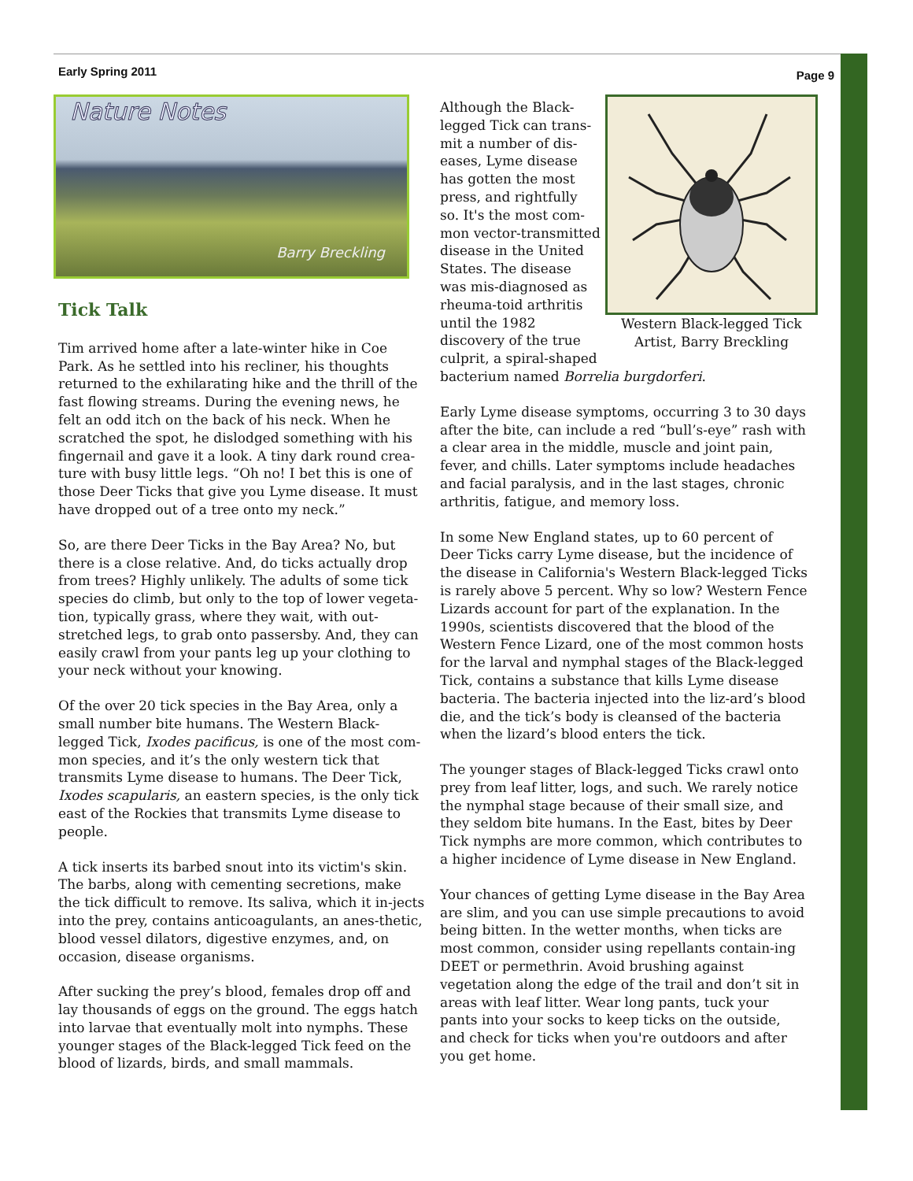Early Spring 2011 Page 9
Nature Notes
Barry Breckling
Tick Talk
Tim arrived home after a late-winter hike in Coe Park. As he settled into his recliner, his thoughts returned to the exhilarating hike and the thrill of the fast flowing streams. During the evening news, he felt an odd itch on the back of his neck. When he scratched the spot, he dislodged something with his fingernail and gave it a look. A tiny dark round crea-ture with busy little legs. “Oh no! I bet this is one of those Deer Ticks that give you Lyme disease. It must have dropped out of a tree onto my neck.”
So, are there Deer Ticks in the Bay Area? No, but there is a close relative. And, do ticks actually drop from trees? Highly unlikely. The adults of some tick species do climb, but only to the top of lower vegeta-tion, typically grass, where they wait, with out-stretched legs, to grab onto passersby. And, they can easily crawl from your pants leg up your clothing to your neck without your knowing.
Of the over 20 tick species in the Bay Area, only a small number bite humans. The Western Black-legged Tick, Ixodes pacificus, is one of the most com-mon species, and it’s the only western tick that transmits Lyme disease to humans. The Deer Tick, Ixodes scapularis, an eastern species, is the only tick east of the Rockies that transmits Lyme disease to people.
A tick inserts its barbed snout into its victim's skin. The barbs, along with cementing secretions, make the tick difficult to remove. Its saliva, which it in-jects into the prey, contains anticoagulants, an anes-thetic, blood vessel dilators, digestive enzymes, and, on occasion, disease organisms.
After sucking the prey’s blood, females drop off and lay thousands of eggs on the ground. The eggs hatch into larvae that eventually molt into nymphs. These younger stages of the Black-legged Tick feed on the blood of lizards, birds, and small mammals.
Western Black-legged Tick
Artist, Barry Breckling
Although the Black-legged Tick can trans-mit a number of dis-eases, Lyme disease has gotten the most press, and rightfully so. It's the most com-mon vector-transmitted disease in the United States. The disease was mis-diagnosed as rheuma-toid arthritis until the 1982 discovery of the true culprit, a spiral-shaped bacterium named Borrelia burgdorferi.
Early Lyme disease symptoms, occurring 3 to 30 days after the bite, can include a red “bull’s-eye” rash with a clear area in the middle, muscle and joint pain, fever, and chills. Later symptoms include headaches and facial paralysis, and in the last stages, chronic arthritis, fatigue, and memory loss.
In some New England states, up to 60 percent of Deer Ticks carry Lyme disease, but the incidence of the disease in California's Western Black-legged Ticks is rarely above 5 percent. Why so low? Western Fence Lizards account for part of the explanation. In the 1990s, scientists discovered that the blood of the Western Fence Lizard, one of the most common hosts for the larval and nymphal stages of the Black-legged Tick, contains a substance that kills Lyme disease bacteria. The bacteria injected into the liz-ard’s blood die, and the tick’s body is cleansed of the bacteria when the lizard’s blood enters the tick.
The younger stages of Black-legged Ticks crawl onto prey from leaf litter, logs, and such. We rarely notice the nymphal stage because of their small size, and they seldom bite humans. In the East, bites by Deer Tick nymphs are more common, which contributes to a higher incidence of Lyme disease in New England.
Your chances of getting Lyme disease in the Bay Area are slim, and you can use simple precautions to avoid being bitten. In the wetter months, when ticks are most common, consider using repellants contain-ing DEET or permethrin. Avoid brushing against vegetation along the edge of the trail and don’t sit in areas with leaf litter. Wear long pants, tuck your pants into your socks to keep ticks on the outside, and check for ticks when you're outdoors and after you get home.